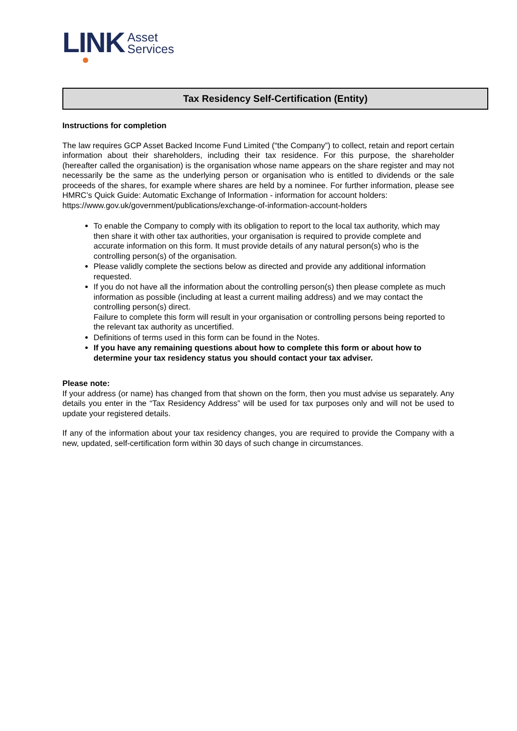LINK
Asset
Services
Tax Residency Self-Certification (Entity)
Instructions for completion
The law requires GCP Asset Backed Income Fund Limited (“the Company”) to collect, retain and report certain information about their shareholders, including their tax residence. For this purpose, the shareholder (hereafter called the organisation) is the organisation whose name appears on the share register and may not necessarily be the same as the underlying person or organisation who is entitled to dividends or the sale proceeds of the shares, for example where shares are held by a nominee. For further information, please see HMRC’s Quick Guide: Automatic Exchange of Information - information for account holders:
https://www.gov.uk/government/publications/exchange-of-information-account-holders
To enable the Company to comply with its obligation to report to the local tax authority, which may then share it with other tax authorities, your organisation is required to provide complete and accurate information on this form. It must provide details of any natural person(s) who is the controlling person(s) of the organisation.
Please validly complete the sections below as directed and provide any additional information requested.
If you do not have all the information about the controlling person(s) then please complete as much information as possible (including at least a current mailing address) and we may contact the controlling person(s) direct.
Failure to complete this form will result in your organisation or controlling persons being reported to the relevant tax authority as uncertified.
Definitions of terms used in this form can be found in the Notes.
If you have any remaining questions about how to complete this form or about how to determine your tax residency status you should contact your tax adviser.
Please note:
If your address (or name) has changed from that shown on the form, then you must advise us separately. Any details you enter in the “Tax Residency Address” will be used for tax purposes only and will not be used to update your registered details.
If any of the information about your tax residency changes, you are required to provide the Company with a new, updated, self-certification form within 30 days of such change in circumstances.